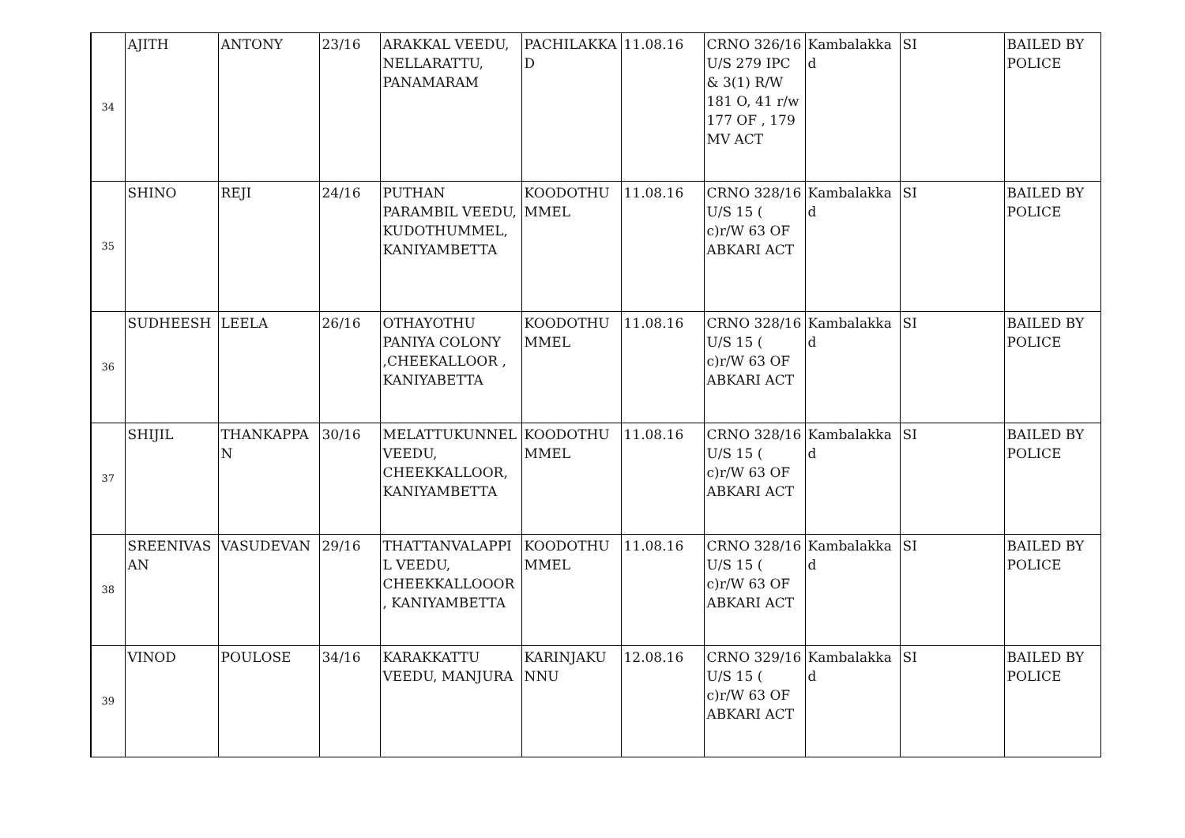| 34 | AJITH | ANTONY | 23/16 | ARAKKAL VEEDU, NELLARATTU, PANAMARAM | PACHILAKKAD | 11.08.16 | CRNO 326/16 U/S 279 IPC & 3(1) R/W 181 O, 41 r/w 177 OF , 179 MV ACT | Kambalakkad | SI | BAILED BY POLICE |
| 35 | SHINO | REJI | 24/16 | PUTHAN PARAMBIL VEEDU, KUDOTHUMMEL, KANIYAMBETTA | KOODOTHUMMEL | 11.08.16 | CRNO 328/16 U/S 15 ( c)r/W 63 OF ABKARI ACT | Kambalakkad | SI | BAILED BY POLICE |
| 36 | SUDHEESH | LEELA | 26/16 | OTHAYOTHU PANIYA COLONY ,CHEEKALLOOR , KANIYABETTA | KOODOTHUMMEL | 11.08.16 | CRNO 328/16 U/S 15 ( c)r/W 63 OF ABKARI ACT | Kambalakkad | SI | BAILED BY POLICE |
| 37 | SHIJIL | THANKAPPAN | 30/16 | MELATTUKUNNEL VEEDU, CHEEKKALLOOR, KANIYAMBETTA | KOODOTHUMMEL | 11.08.16 | CRNO 328/16 U/S 15 ( c)r/W 63 OF ABKARI ACT | Kambalakkad | SI | BAILED BY POLICE |
| 38 | SREENIVASAN | VASUDEVAN | 29/16 | THATTANVALAPPIL VEEDU, CHEEKKALLOOOR, KANIYAMBETTA | KOODOTHUMMEL | 11.08.16 | CRNO 328/16 U/S 15 ( c)r/W 63 OF ABKARI ACT | Kambalakkad | SI | BAILED BY POLICE |
| 39 | VINOD | POULOSE | 34/16 | KARAKKATTU VEEDU, MANJURA | KARINJAKUNNU | 12.08.16 | CRNO 329/16 U/S 15 ( c)r/W 63 OF ABKARI ACT | Kambalakkad | SI | BAILED BY POLICE |